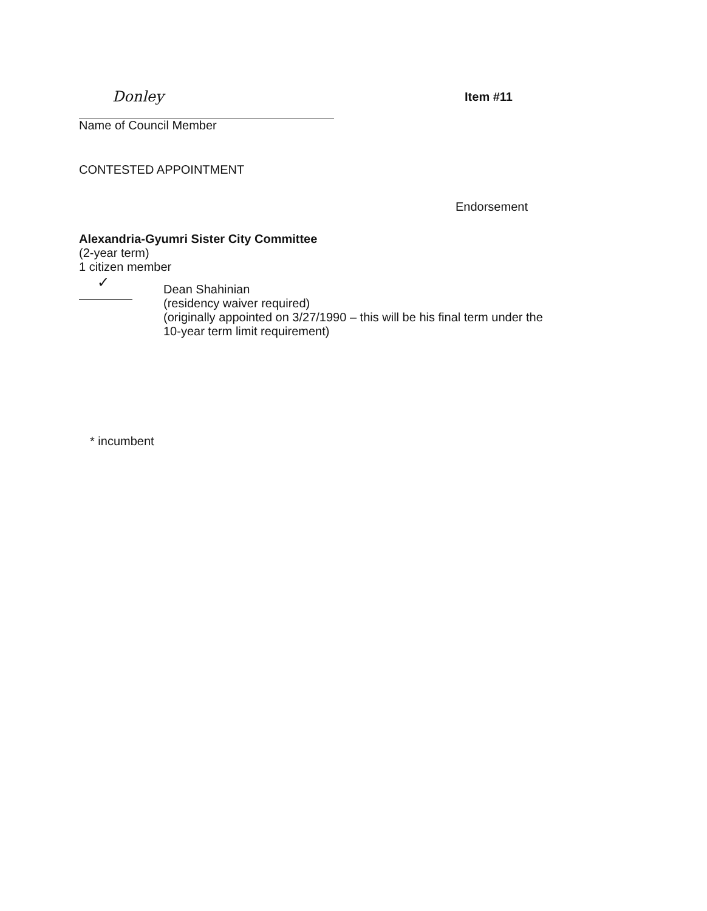Donley
Name of Council Member
Item #11
CONTESTED APPOINTMENT
Endorsement
Alexandria-Gyumri Sister City Committee
(2-year term)
1 citizen member
✓
Dean Shahinian
(residency waiver required)
(originally appointed on 3/27/1990 – this will be his final term under the
10-year term limit requirement)
* incumbent